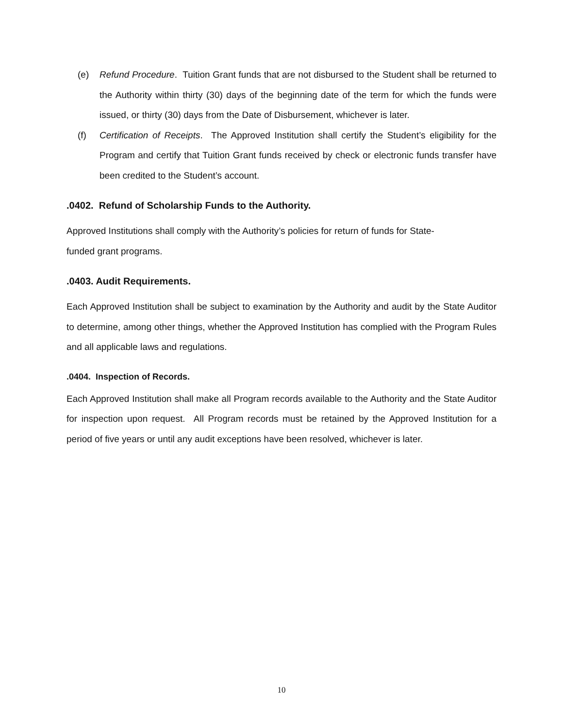(e) Refund Procedure. Tuition Grant funds that are not disbursed to the Student shall be returned to the Authority within thirty (30) days of the beginning date of the term for which the funds were issued, or thirty (30) days from the Date of Disbursement, whichever is later.
(f) Certification of Receipts. The Approved Institution shall certify the Student’s eligibility for the Program and certify that Tuition Grant funds received by check or electronic funds transfer have been credited to the Student’s account.
.0402. Refund of Scholarship Funds to the Authority.
Approved Institutions shall comply with the Authority’s policies for return of funds for State-
funded grant programs.
.0403. Audit Requirements.
Each Approved Institution shall be subject to examination by the Authority and audit by the State Auditor to determine, among other things, whether the Approved Institution has complied with the Program Rules and all applicable laws and regulations.
.0404. Inspection of Records.
Each Approved Institution shall make all Program records available to the Authority and the State Auditor for inspection upon request. All Program records must be retained by the Approved Institution for a period of five years or until any audit exceptions have been resolved, whichever is later.
10